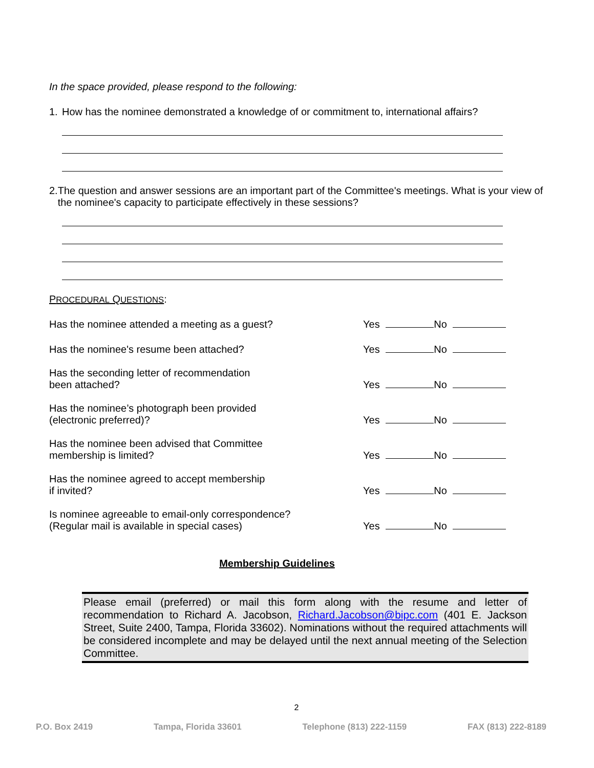In the space provided, please respond to the following:
1. How has the nominee demonstrated a knowledge of or commitment to, international affairs?
2. The question and answer sessions are an important part of the Committee's meetings. What is your view of the nominee's capacity to participate effectively in these sessions?
PROCEDURAL QUESTIONS:
Has the nominee attended a meeting as a guest?
Yes No
Has the nominee's resume been attached?
Yes No
Has the seconding letter of recommendation
been attached?
Yes No
Has the nominee’s photograph been provided
(electronic preferred)?
Yes No
Has the nominee been advised that Committee
membership is limited?
Yes No
Has the nominee agreed to accept membership
if invited?
Yes No
Is nominee agreeable to email-only correspondence?
(Regular mail is available in special cases)
Yes No
Membership Guidelines
Please email (preferred) or mail this form along with the resume and letter of recommendation to Richard A. Jacobson, Richard.Jacobson@bipc.com (401 E. Jackson Street, Suite 2400, Tampa, Florida 33602). Nominations without the required attachments will be considered incomplete and may be delayed until the next annual meeting of the Selection Committee.
2
P.O. Box 2419 Tampa, Florida 33601 Telephone (813) 222-1159 FAX (813) 222-8189